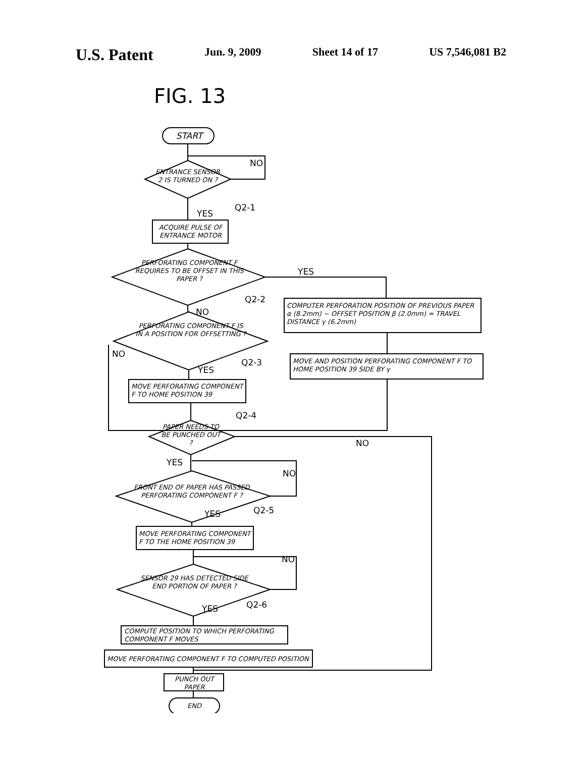U.S. Patent Jun. 9, 2009 Sheet 14 of 17 US 7,546,081 B2
FIG. 13
ENTRANCE SENSOR 2 IS TURNED ON ?
NO
Q2-1
YES
ACQUIRE PULSE OF ENTRANCE MOTOR
PERFORATING COMPONENT F REQUIRES TO BE OFFSET IN THIS PAPER ?
YES
Q2-2
NO
COMPUTER PERFORATION POSITION OF PREVIOUS PAPER α (8.2mm) − OFFSET POSITION β (2.0mm) = TRAVEL DISTANCE γ (6.2mm)
PERFORATING COMPONENT F IS IN A POSITION FOR OFFSETTING ?
NO
Q2-3
YES
MOVE AND POSITION PERFORATING COMPONENT F TO HOME POSITION 39 SIDE BY γ
MOVE PERFORATING COMPONENT F TO HOME POSITION 39
Q2-4
PAPER NEEDS TO BE PUNCHED OUT ?
NO
YES
NO
FRONT END OF PAPER HAS PASSED PERFORATING COMPONENT F ?
Q2-5
YES
MOVE PERFORATING COMPONENT F TO THE HOME POSITION 39
NO
SENSOR 29 HAS DETECTED SIDE END PORTION OF PAPER ?
Q2-6
YES
COMPUTE POSITION TO WHICH PERFORATING COMPONENT F MOVES
MOVE PERFORATING COMPONENT F TO COMPUTED POSITION
PUNCH OUT PAPER
END
START